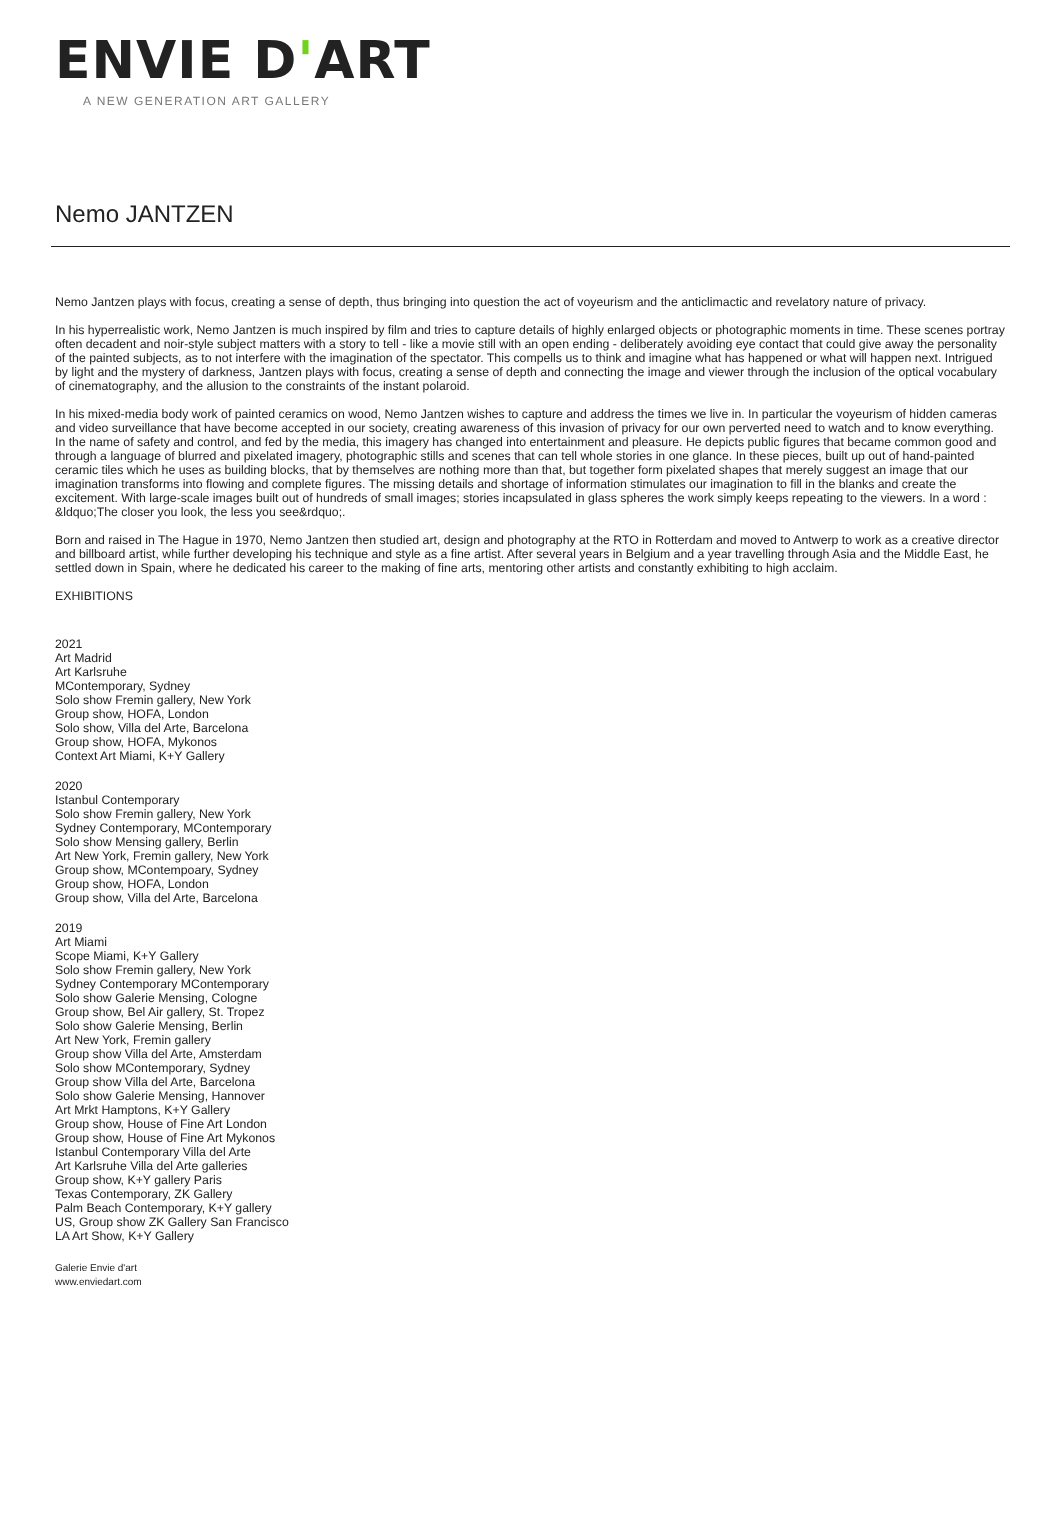ENVIE D'ART
A NEW GENERATION ART GALLERY
Nemo JANTZEN
Nemo Jantzen plays with focus, creating a sense of depth, thus bringing into question the act of voyeurism and the anticlimactic and revelatory nature of privacy.
In his hyperrealistic work, Nemo Jantzen is much inspired by film and tries to capture details of highly enlarged objects or photographic moments in time. These scenes portray often decadent and noir-style subject matters with a story to tell - like a movie still with an open ending - deliberately avoiding eye contact that could give away the personality of the painted subjects, as to not interfere with the imagination of the spectator. This compells us to think and imagine what has happened or what will happen next. Intrigued by light and the mystery of darkness, Jantzen plays with focus, creating a sense of depth and connecting the image and viewer through the inclusion of the optical vocabulary of cinematography, and the allusion to the constraints of the instant polaroid.
In his mixed-media body work of painted ceramics on wood, Nemo Jantzen wishes to capture and address the times we live in. In particular the voyeurism of hidden cameras and video surveillance that have become accepted in our society, creating awareness of this invasion of privacy for our own perverted need to watch and to know everything. In the name of safety and control, and fed by the media, this imagery has changed into entertainment and pleasure. He depicts public figures that became common good and through a language of blurred and pixelated imagery, photographic stills and scenes that can tell whole stories in one glance. In these pieces, built up out of hand-painted ceramic tiles which he uses as building blocks, that by themselves are nothing more than that, but together form pixelated shapes that merely suggest an image that our imagination transforms into flowing and complete figures. The missing details and shortage of information stimulates our imagination to fill in the blanks and create the excitement. With large-scale images built out of hundreds of small images; stories incapsulated in glass spheres the work simply keeps repeating to the viewers. In a word : &ldquo;The closer you look, the less you see&rdquo;.
Born and raised in The Hague in 1970, Nemo Jantzen then studied art, design and photography at the RTO in Rotterdam and moved to Antwerp to work as a creative director and billboard artist, while further developing his technique and style as a fine artist. After several years in Belgium and a year travelling through Asia and the Middle East, he settled down in Spain, where he dedicated his career to the making of fine arts, mentoring other artists and constantly exhibiting to high acclaim.
EXHIBITIONS
2021
Art Madrid
Art Karlsruhe
MContemporary, Sydney
Solo show Fremin gallery, New York
Group show, HOFA, London
Solo show, Villa del Arte, Barcelona
Group show, HOFA, Mykonos
Context Art Miami, K+Y Gallery
2020
Istanbul Contemporary
Solo show Fremin gallery, New York
Sydney Contemporary, MContemporary
Solo show Mensing gallery, Berlin
Art New York, Fremin gallery, New York
Group show, MContempoary, Sydney
Group show, HOFA, London
Group show, Villa del Arte, Barcelona
2019
Art Miami
Scope Miami, K+Y Gallery
Solo show Fremin gallery, New York
Sydney Contemporary MContemporary
Solo show Galerie Mensing, Cologne
Group show, Bel Air gallery, St. Tropez
Solo show Galerie Mensing, Berlin
Art New York, Fremin gallery
Group show Villa del Arte, Amsterdam
Solo show MContemporary, Sydney
Group show Villa del Arte, Barcelona
Solo show Galerie Mensing, Hannover
Art Mrkt Hamptons, K+Y Gallery
Group show, House of Fine Art London
Group show, House of Fine Art Mykonos
Istanbul Contemporary Villa del Arte
Art Karlsruhe Villa del Arte galleries
Group show, K+Y gallery Paris
Texas Contemporary, ZK Gallery
Palm Beach Contemporary, K+Y gallery
US, Group show ZK Gallery San Francisco
LA Art Show, K+Y Gallery
Galerie Envie d'art
www.enviedart.com